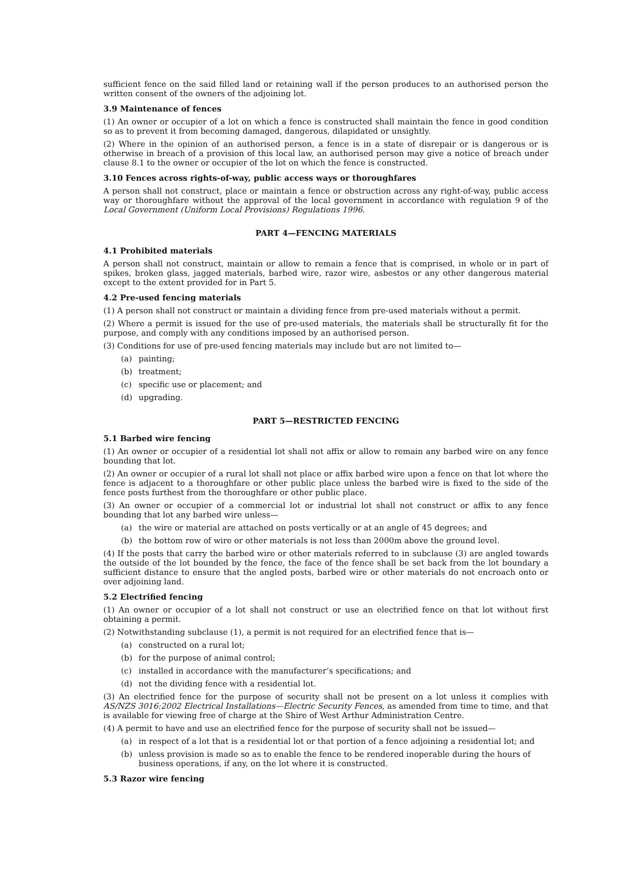sufficient fence on the said filled land or retaining wall if the person produces to an authorised person the written consent of the owners of the adjoining lot.
3.9 Maintenance of fences
(1) An owner or occupier of a lot on which a fence is constructed shall maintain the fence in good condition so as to prevent it from becoming damaged, dangerous, dilapidated or unsightly.
(2) Where in the opinion of an authorised person, a fence is in a state of disrepair or is dangerous or is otherwise in breach of a provision of this local law, an authorised person may give a notice of breach under clause 8.1 to the owner or occupier of the lot on which the fence is constructed.
3.10 Fences across rights-of-way, public access ways or thoroughfares
A person shall not construct, place or maintain a fence or obstruction across any right-of-way, public access way or thoroughfare without the approval of the local government in accordance with regulation 9 of the Local Government (Uniform Local Provisions) Regulations 1996.
PART 4—FENCING MATERIALS
4.1 Prohibited materials
A person shall not construct, maintain or allow to remain a fence that is comprised, in whole or in part of spikes, broken glass, jagged materials, barbed wire, razor wire, asbestos or any other dangerous material except to the extent provided for in Part 5.
4.2 Pre-used fencing materials
(1) A person shall not construct or maintain a dividing fence from pre-used materials without a permit.
(2) Where a permit is issued for the use of pre-used materials, the materials shall be structurally fit for the purpose, and comply with any conditions imposed by an authorised person.
(3) Conditions for use of pre-used fencing materials may include but are not limited to—
(a) painting;
(b) treatment;
(c) specific use or placement; and
(d) upgrading.
PART 5—RESTRICTED FENCING
5.1 Barbed wire fencing
(1) An owner or occupier of a residential lot shall not affix or allow to remain any barbed wire on any fence bounding that lot.
(2) An owner or occupier of a rural lot shall not place or affix barbed wire upon a fence on that lot where the fence is adjacent to a thoroughfare or other public place unless the barbed wire is fixed to the side of the fence posts furthest from the thoroughfare or other public place.
(3) An owner or occupier of a commercial lot or industrial lot shall not construct or affix to any fence bounding that lot any barbed wire unless—
(a) the wire or material are attached on posts vertically or at an angle of 45 degrees; and
(b) the bottom row of wire or other materials is not less than 2000m above the ground level.
(4) If the posts that carry the barbed wire or other materials referred to in subclause (3) are angled towards the outside of the lot bounded by the fence, the face of the fence shall be set back from the lot boundary a sufficient distance to ensure that the angled posts, barbed wire or other materials do not encroach onto or over adjoining land.
5.2 Electrified fencing
(1) An owner or occupier of a lot shall not construct or use an electrified fence on that lot without first obtaining a permit.
(2) Notwithstanding subclause (1), a permit is not required for an electrified fence that is—
(a) constructed on a rural lot;
(b) for the purpose of animal control;
(c) installed in accordance with the manufacturer’s specifications; and
(d) not the dividing fence with a residential lot.
(3) An electrified fence for the purpose of security shall not be present on a lot unless it complies with AS/NZS 3016:2002 Electrical Installations—Electric Security Fences, as amended from time to time, and that is available for viewing free of charge at the Shire of West Arthur Administration Centre.
(4) A permit to have and use an electrified fence for the purpose of security shall not be issued—
(a) in respect of a lot that is a residential lot or that portion of a fence adjoining a residential lot; and
(b) unless provision is made so as to enable the fence to be rendered inoperable during the hours of business operations, if any, on the lot where it is constructed.
5.3 Razor wire fencing